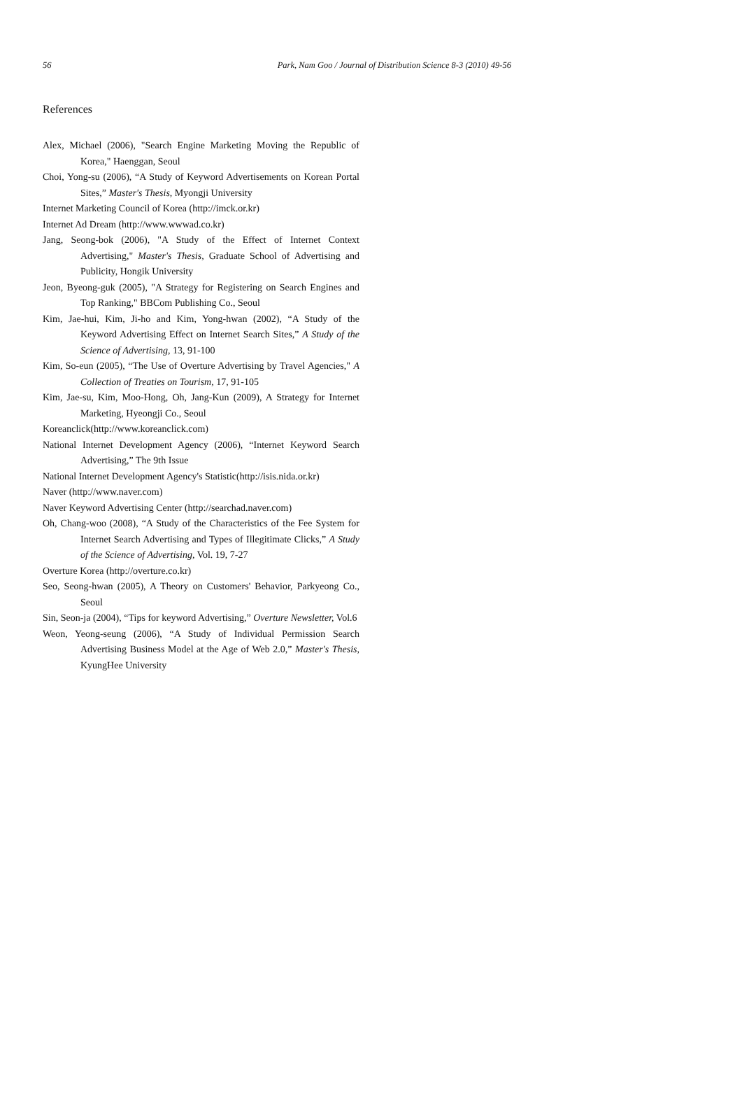56 Park, Nam Goo / Journal of Distribution Science 8-3 (2010) 49-56
References
Alex, Michael (2006), "Search Engine Marketing Moving the Republic of Korea," Haenggan, Seoul
Choi, Yong-su (2006), “A Study of Keyword Advertisements on Korean Portal Sites,” Master's Thesis, Myongji University
Internet Marketing Council of Korea (http://imck.or.kr)
Internet Ad Dream (http://www.wwwad.co.kr)
Jang, Seong-bok (2006), "A Study of the Effect of Internet Context Advertising," Master's Thesis, Graduate School of Advertising and Publicity, Hongik University
Jeon, Byeong-guk (2005), "A Strategy for Registering on Search Engines and Top Ranking," BBCom Publishing Co., Seoul
Kim, Jae-hui, Kim, Ji-ho and Kim, Yong-hwan (2002), “A Study of the Keyword Advertising Effect on Internet Search Sites,” A Study of the Science of Advertising, 13, 91-100
Kim, So-eun (2005), “The Use of Overture Advertising by Travel Agencies," A Collection of Treaties on Tourism, 17, 91-105
Kim, Jae-su, Kim, Moo-Hong, Oh, Jang-Kun (2009), A Strategy for Internet Marketing, Hyeongji Co., Seoul
Koreanclick(http://www.koreanclick.com)
National Internet Development Agency (2006), “Internet Keyword Search Advertising,” The 9th Issue
National Internet Development Agency's Statistic(http://isis.nida.or.kr)
Naver (http://www.naver.com)
Naver Keyword Advertising Center (http://searchad.naver.com)
Oh, Chang-woo (2008), “A Study of the Characteristics of the Fee System for Internet Search Advertising and Types of Illegitimate Clicks,” A Study of the Science of Advertising, Vol. 19, 7-27
Overture Korea (http://overture.co.kr)
Seo, Seong-hwan (2005), A Theory on Customers' Behavior, Parkyeong Co., Seoul
Sin, Seon-ja (2004), “Tips for keyword Advertising,” Overture Newsletter, Vol.6
Weon, Yeong-seung (2006), “A Study of Individual Permission Search Advertising Business Model at the Age of Web 2.0,” Master's Thesis, KyungHee University